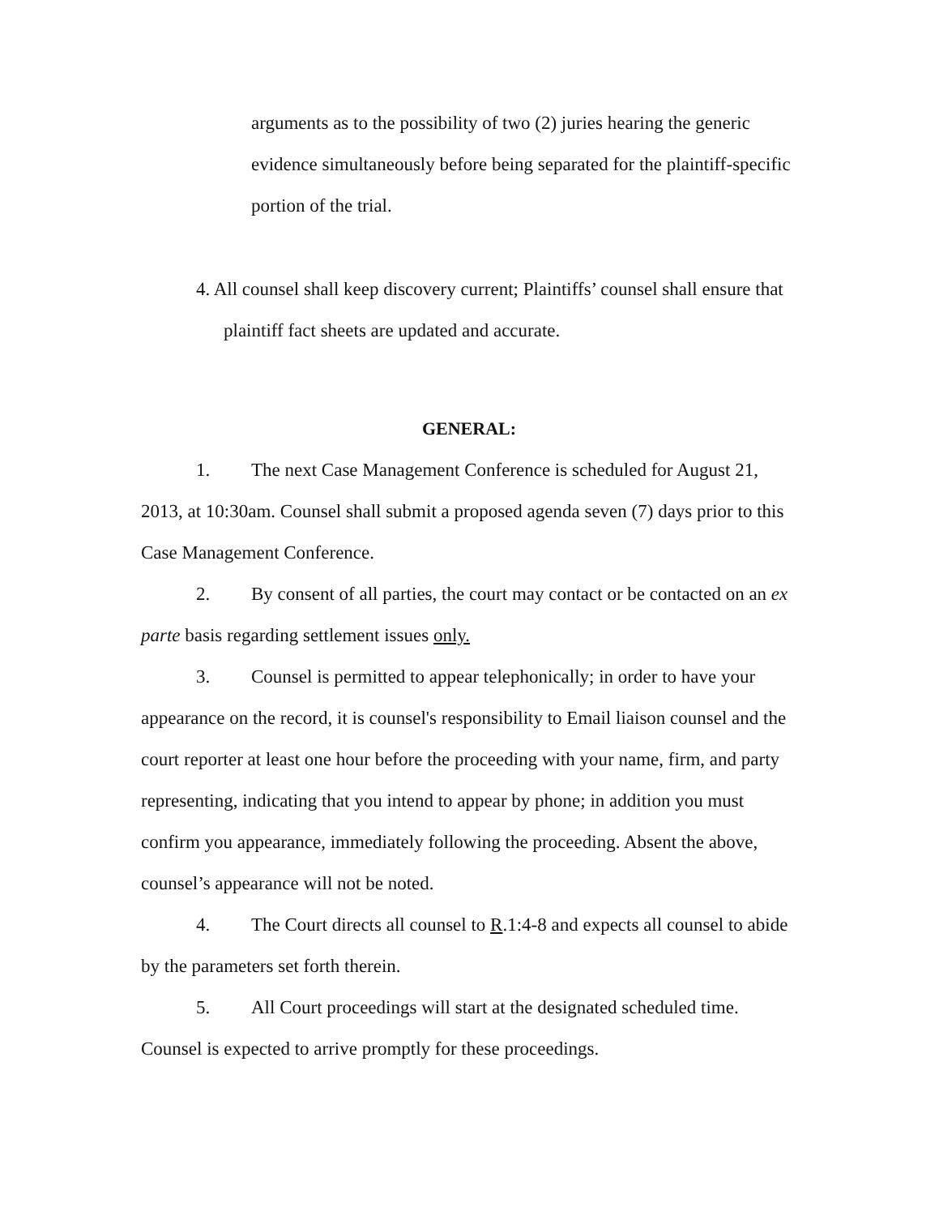arguments as to the possibility of two (2) juries hearing the generic evidence simultaneously before being separated for the plaintiff-specific portion of the trial.
4. All counsel shall keep discovery current; Plaintiffs’ counsel shall ensure that plaintiff fact sheets are updated and accurate.
GENERAL:
1. The next Case Management Conference is scheduled for August 21, 2013, at 10:30am. Counsel shall submit a proposed agenda seven (7) days prior to this Case Management Conference.
2. By consent of all parties, the court may contact or be contacted on an ex parte basis regarding settlement issues only.
3. Counsel is permitted to appear telephonically; in order to have your appearance on the record, it is counsel's responsibility to Email liaison counsel and the court reporter at least one hour before the proceeding with your name, firm, and party representing, indicating that you intend to appear by phone; in addition you must confirm you appearance, immediately following the proceeding. Absent the above, counsel’s appearance will not be noted.
4. The Court directs all counsel to R.1:4-8 and expects all counsel to abide by the parameters set forth therein.
5. All Court proceedings will start at the designated scheduled time. Counsel is expected to arrive promptly for these proceedings.